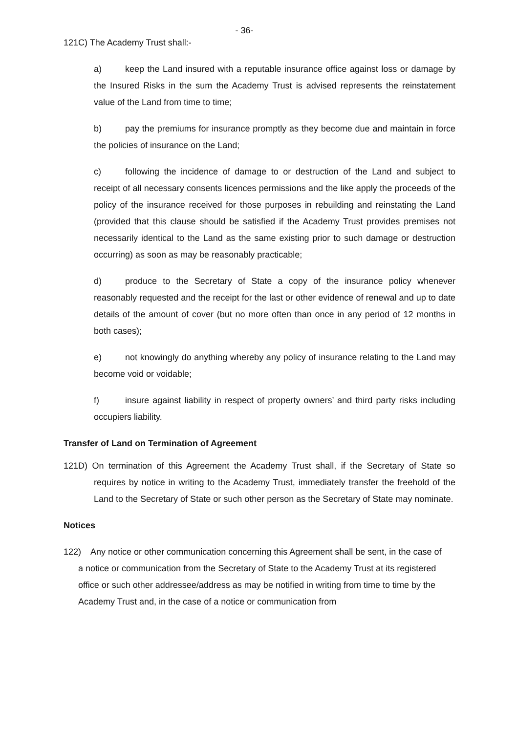- 36-
121C) The Academy Trust shall:-
a) keep the Land insured with a reputable insurance office against loss or damage by the Insured Risks in the sum the Academy Trust is advised represents the reinstatement value of the Land from time to time;
b) pay the premiums for insurance promptly as they become due and maintain in force the policies of insurance on the Land;
c) following the incidence of damage to or destruction of the Land and subject to receipt of all necessary consents licences permissions and the like apply the proceeds of the policy of the insurance received for those purposes in rebuilding and reinstating the Land (provided that this clause should be satisfied if the Academy Trust provides premises not necessarily identical to the Land as the same existing prior to such damage or destruction occurring) as soon as may be reasonably practicable;
d) produce to the Secretary of State a copy of the insurance policy whenever reasonably requested and the receipt for the last or other evidence of renewal and up to date details of the amount of cover (but no more often than once in any period of 12 months in both cases);
e) not knowingly do anything whereby any policy of insurance relating to the Land may become void or voidable;
f) insure against liability in respect of property owners’ and third party risks including occupiers liability.
Transfer of Land on Termination of Agreement
121D) On termination of this Agreement the Academy Trust shall, if the Secretary of State so requires by notice in writing to the Academy Trust, immediately transfer the freehold of the Land to the Secretary of State or such other person as the Secretary of State may nominate.
Notices
122) Any notice or other communication concerning this Agreement shall be sent, in the case of a notice or communication from the Secretary of State to the Academy Trust at its registered office or such other addressee/address as may be notified in writing from time to time by the Academy Trust and, in the case of a notice or communication from